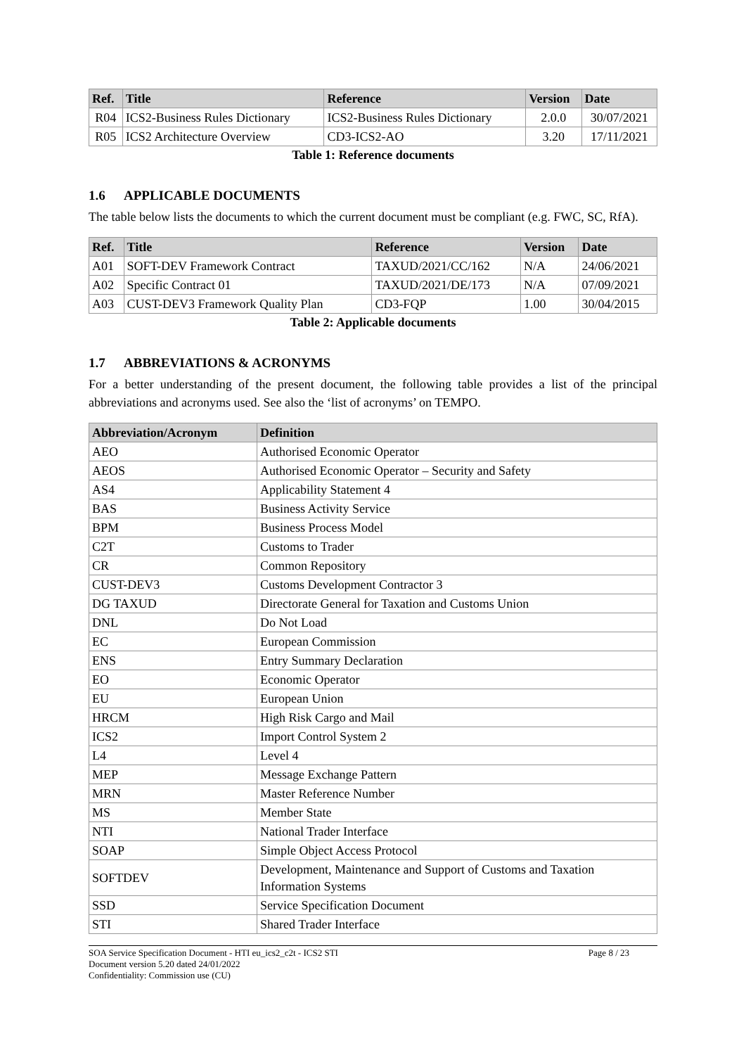| Ref. | Title | Reference | Version | Date |
| --- | --- | --- | --- | --- |
| R04 | ICS2-Business Rules Dictionary | ICS2-Business Rules Dictionary | 2.0.0 | 30/07/2021 |
| R05 | ICS2 Architecture Overview | CD3-ICS2-AO | 3.20 | 17/11/2021 |
Table 1: Reference documents
1.6 APPLICABLE DOCUMENTS
The table below lists the documents to which the current document must be compliant (e.g. FWC, SC, RfA).
| Ref. | Title | Reference | Version | Date |
| --- | --- | --- | --- | --- |
| A01 | SOFT-DEV Framework Contract | TAXUD/2021/CC/162 | N/A | 24/06/2021 |
| A02 | Specific Contract 01 | TAXUD/2021/DE/173 | N/A | 07/09/2021 |
| A03 | CUST-DEV3 Framework Quality Plan | CD3-FQP | 1.00 | 30/04/2015 |
Table 2: Applicable documents
1.7 ABBREVIATIONS & ACRONYMS
For a better understanding of the present document, the following table provides a list of the principal abbreviations and acronyms used. See also the ‘list of acronyms’ on TEMPO.
| Abbreviation/Acronym | Definition |
| --- | --- |
| AEO | Authorised Economic Operator |
| AEOS | Authorised Economic Operator – Security and Safety |
| AS4 | Applicability Statement 4 |
| BAS | Business Activity Service |
| BPM | Business Process Model |
| C2T | Customs to Trader |
| CR | Common Repository |
| CUST-DEV3 | Customs Development Contractor 3 |
| DG TAXUD | Directorate General for Taxation and Customs Union |
| DNL | Do Not Load |
| EC | European Commission |
| ENS | Entry Summary Declaration |
| EO | Economic Operator |
| EU | European Union |
| HRCM | High Risk Cargo and Mail |
| ICS2 | Import Control System 2 |
| L4 | Level 4 |
| MEP | Message Exchange Pattern |
| MRN | Master Reference Number |
| MS | Member State |
| NTI | National Trader Interface |
| SOAP | Simple Object Access Protocol |
| SOFTDEV | Development, Maintenance and Support of Customs and Taxation Information Systems |
| SSD | Service Specification Document |
| STI | Shared Trader Interface |
SOA Service Specification Document - HTI eu_ics2_c2t - ICS2 STI
Document version 5.20 dated 24/01/2022
Confidentiality: Commission use (CU)
Page 8 / 23